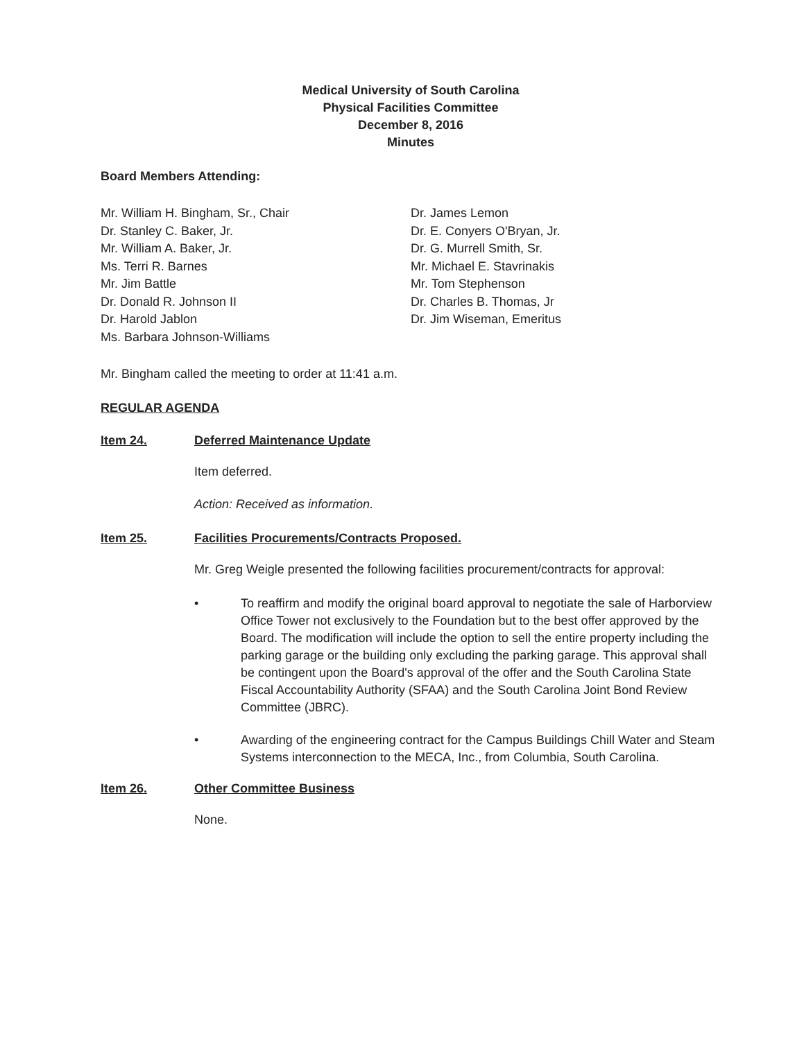Medical University of South Carolina
Physical Facilities Committee
December 8, 2016
Minutes
Board Members Attending:
Mr. William H. Bingham, Sr., Chair
Dr. Stanley C. Baker, Jr.
Mr. William A. Baker, Jr.
Ms. Terri R. Barnes
Mr. Jim Battle
Dr. Donald R. Johnson II
Dr. Harold Jablon
Ms. Barbara Johnson-Williams
Dr. James Lemon
Dr. E. Conyers O'Bryan, Jr.
Dr. G. Murrell Smith, Sr.
Mr. Michael E. Stavrinakis
Mr. Tom Stephenson
Dr. Charles B. Thomas, Jr
Dr. Jim Wiseman, Emeritus
Mr. Bingham called the meeting to order at 11:41 a.m.
REGULAR AGENDA
Item 24. Deferred Maintenance Update
Item deferred.
Action: Received as information.
Item 25. Facilities Procurements/Contracts Proposed.
Mr. Greg Weigle presented the following facilities procurement/contracts for approval:
• To reaffirm and modify the original board approval to negotiate the sale of Harborview Office Tower not exclusively to the Foundation but to the best offer approved by the Board. The modification will include the option to sell the entire property including the parking garage or the building only excluding the parking garage. This approval shall be contingent upon the Board's approval of the offer and the South Carolina State Fiscal Accountability Authority (SFAA) and the South Carolina Joint Bond Review Committee (JBRC).
• Awarding of the engineering contract for the Campus Buildings Chill Water and Steam Systems interconnection to the MECA, Inc., from Columbia, South Carolina.
Item 26. Other Committee Business
None.